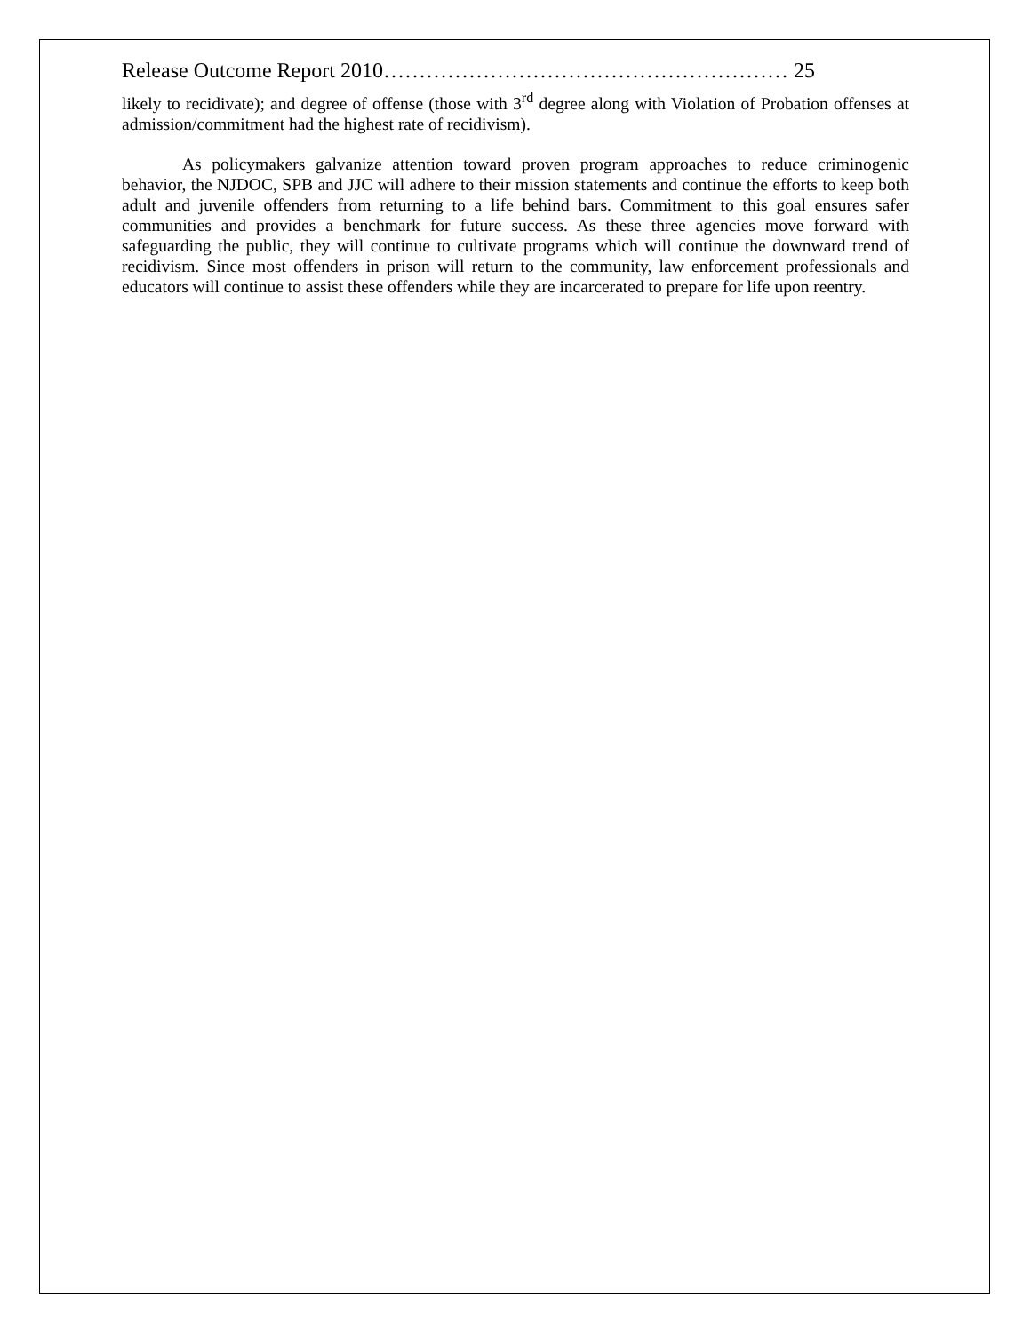Release Outcome Report 2010………………………………………………… 25
likely to recidivate); and degree of offense (those with 3<sup>rd</sup> degree along with Violation of Probation offenses at admission/commitment had the highest rate of recidivism).
As policymakers galvanize attention toward proven program approaches to reduce criminogenic behavior, the NJDOC, SPB and JJC will adhere to their mission statements and continue the efforts to keep both adult and juvenile offenders from returning to a life behind bars. Commitment to this goal ensures safer communities and provides a benchmark for future success. As these three agencies move forward with safeguarding the public, they will continue to cultivate programs which will continue the downward trend of recidivism. Since most offenders in prison will return to the community, law enforcement professionals and educators will continue to assist these offenders while they are incarcerated to prepare for life upon reentry.